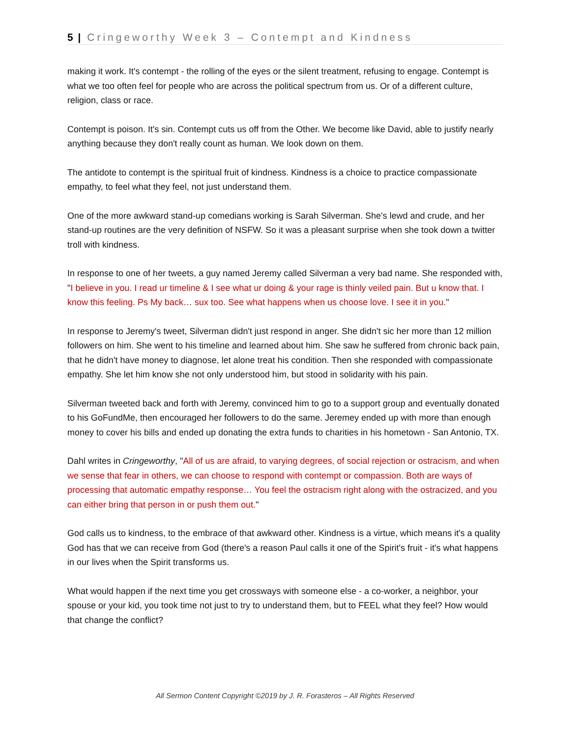5 | Cringeworthy Week 3 – Contempt and Kindness
making it work. It's contempt - the rolling of the eyes or the silent treatment, refusing to engage. Contempt is what we too often feel for people who are across the political spectrum from us. Or of a different culture, religion, class or race.
Contempt is poison. It's sin. Contempt cuts us off from the Other. We become like David, able to justify nearly anything because they don't really count as human. We look down on them.
The antidote to contempt is the spiritual fruit of kindness. Kindness is a choice to practice compassionate empathy, to feel what they feel, not just understand them.
One of the more awkward stand-up comedians working is Sarah Silverman. She's lewd and crude, and her stand-up routines are the very definition of NSFW. So it was a pleasant surprise when she took down a twitter troll with kindness.
In response to one of her tweets, a guy named Jeremy called Silverman a very bad name. She responded with, "I believe in you. I read ur timeline & I see what ur doing & your rage is thinly veiled pain. But u know that. I know this feeling. Ps My back… sux too. See what happens when us choose love. I see it in you."
In response to Jeremy's tweet, Silverman didn't just respond in anger. She didn't sic her more than 12 million followers on him. She went to his timeline and learned about him. She saw he suffered from chronic back pain, that he didn't have money to diagnose, let alone treat his condition. Then she responded with compassionate empathy. She let him know she not only understood him, but stood in solidarity with his pain.
Silverman tweeted back and forth with Jeremy, convinced him to go to a support group and eventually donated to his GoFundMe, then encouraged her followers to do the same. Jeremey ended up with more than enough money to cover his bills and ended up donating the extra funds to charities in his hometown - San Antonio, TX.
Dahl writes in Cringeworthy, "All of us are afraid, to varying degrees, of social rejection or ostracism, and when we sense that fear in others, we can choose to respond with contempt or compassion. Both are ways of processing that automatic empathy response… You feel the ostracism right along with the ostracized, and you can either bring that person in or push them out."
God calls us to kindness, to the embrace of that awkward other. Kindness is a virtue, which means it's a quality God has that we can receive from God (there's a reason Paul calls it one of the Spirit's fruit - it's what happens in our lives when the Spirit transforms us.
What would happen if the next time you get crossways with someone else - a co-worker, a neighbor, your spouse or your kid, you took time not just to try to understand them, but to FEEL what they feel? How would that change the conflict?
All Sermon Content Copyright ©2019 by J. R. Forasteros – All Rights Reserved